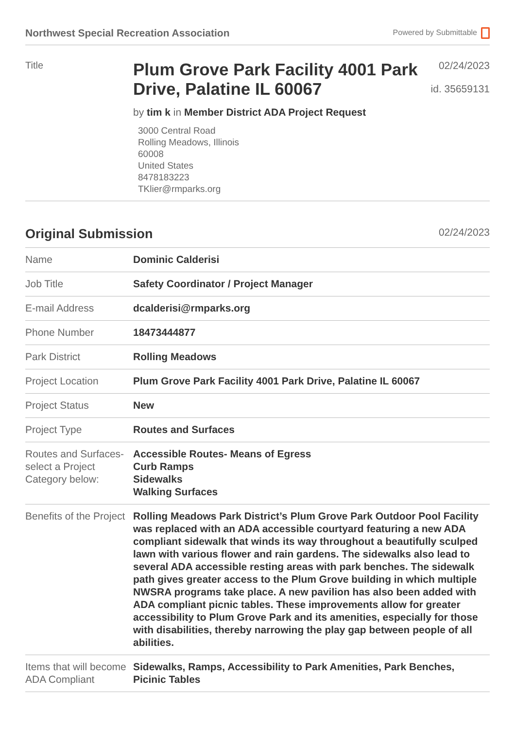Northwest Special Recreation Association
Powered by Submittable
Title
Plum Grove Park Facility 4001 Park Drive, Palatine IL 60067
by tim k in Member District ADA Project Request
3000 Central Road
Rolling Meadows, Illinois
60008
United States
8478183223
TKlier@rmparks.org
02/24/2023
id. 35659131
Original Submission
02/24/2023
| Name | Dominic Calderisi |
| Job Title | Safety Coordinator / Project Manager |
| E-mail Address | dcalderisi@rmparks.org |
| Phone Number | 18473444877 |
| Park District | Rolling Meadows |
| Project Location | Plum Grove Park Facility 4001 Park Drive, Palatine IL 60067 |
| Project Status | New |
| Project Type | Routes and Surfaces |
| Routes and Surfaces- select a Project Category below: | Accessible Routes- Means of Egress Curb Ramps Sidewalks Walking Surfaces |
| Benefits of the Project | Rolling Meadows Park District’s Plum Grove Park Outdoor Pool Facility was replaced with an ADA accessible courtyard featuring a new ADA compliant sidewalk that winds its way throughout a beautifully sculped lawn with various flower and rain gardens. The sidewalks also lead to several ADA accessible resting areas with park benches. The sidewalk path gives greater access to the Plum Grove building in which multiple NWSRA programs take place. A new pavilion has also been added with ADA compliant picnic tables. These improvements allow for greater accessibility to Plum Grove Park and its amenities, especially for those with disabilities, thereby narrowing the play gap between people of all abilities. |
| Items that will become ADA Compliant | Sidewalks, Ramps, Accessibility to Park Amenities, Park Benches, Picinic Tables |